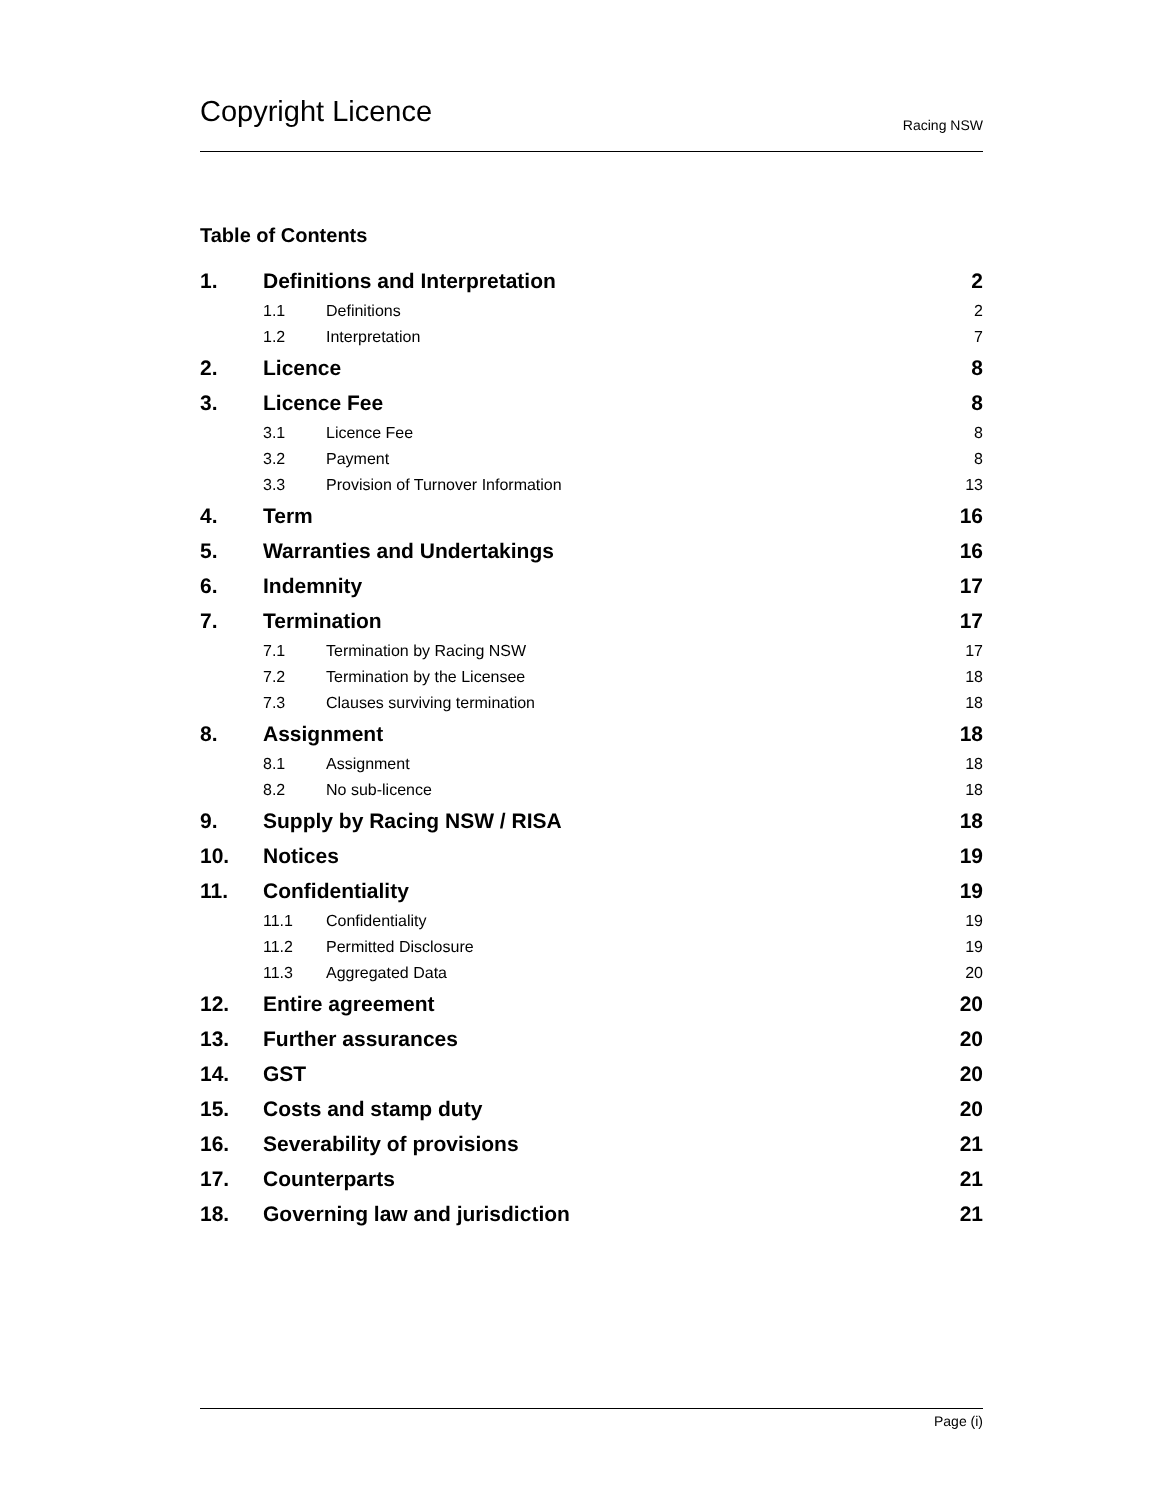Copyright Licence Racing NSW
Table of Contents
| 1. | Definitions and Interpretation | | 2 |
| | 1.1 | Definitions | 2 |
| | 1.2 | Interpretation | 7 |
| 2. | Licence | | 8 |
| 3. | Licence Fee | | 8 |
| | 3.1 | Licence Fee | 8 |
| | 3.2 | Payment | 8 |
| | 3.3 | Provision of Turnover Information | 13 |
| 4. | Term | | 16 |
| 5. | Warranties and Undertakings | | 16 |
| 6. | Indemnity | | 17 |
| 7. | Termination | | 17 |
| | 7.1 | Termination by Racing NSW | 17 |
| | 7.2 | Termination by the Licensee | 18 |
| | 7.3 | Clauses surviving termination | 18 |
| 8. | Assignment | | 18 |
| | 8.1 | Assignment | 18 |
| | 8.2 | No sub-licence | 18 |
| 9. | Supply by Racing NSW / RISA | | 18 |
| 10. | Notices | | 19 |
| 11. | Confidentiality | | 19 |
| | 11.1 | Confidentiality | 19 |
| | 11.2 | Permitted Disclosure | 19 |
| | 11.3 | Aggregated Data | 20 |
| 12. | Entire agreement | | 20 |
| 13. | Further assurances | | 20 |
| 14. | GST | | 20 |
| 15. | Costs and stamp duty | | 20 |
| 16. | Severability of provisions | | 21 |
| 17. | Counterparts | | 21 |
| 18. | Governing law and jurisdiction | | 21 |
Page (i)